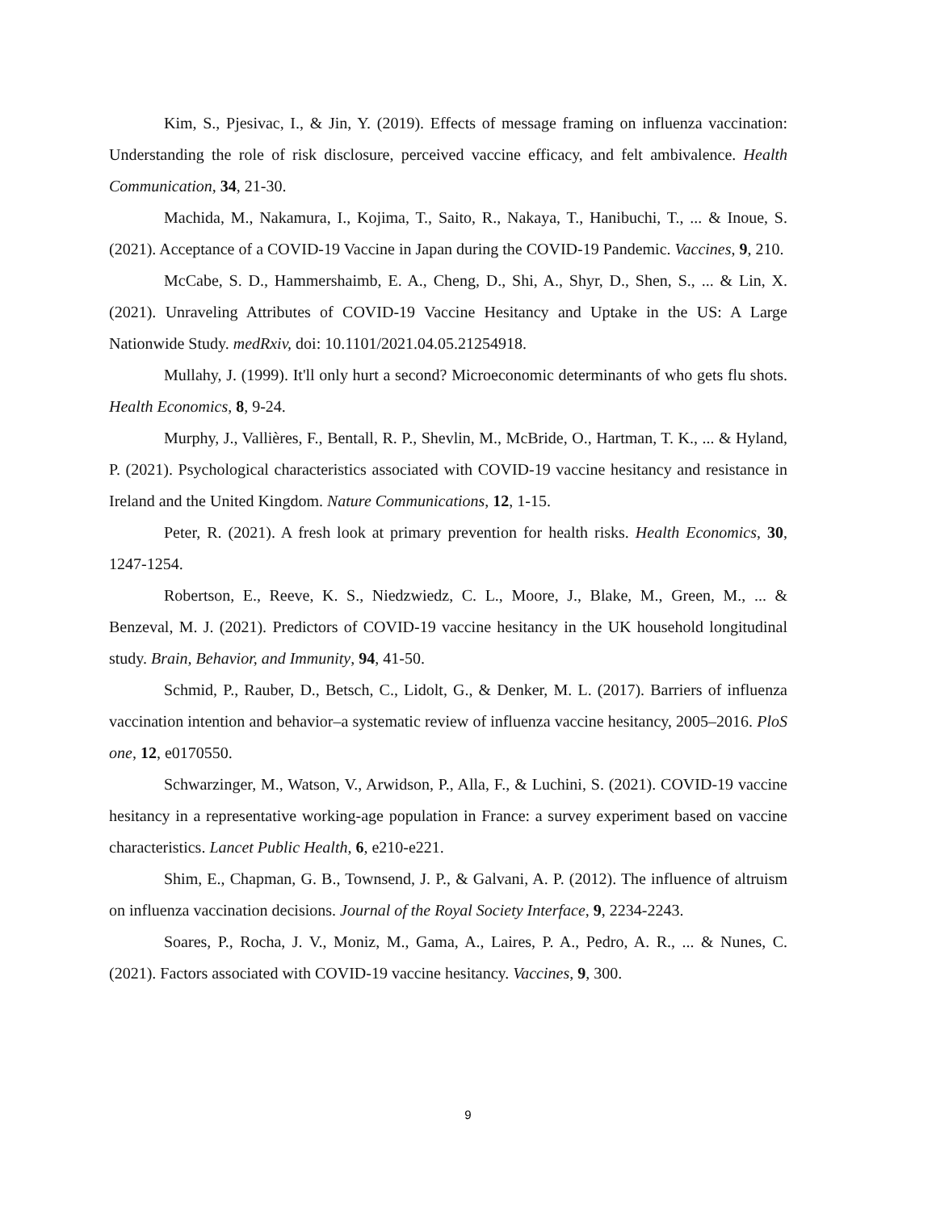Kim, S., Pjesivac, I., & Jin, Y. (2019). Effects of message framing on influenza vaccination: Understanding the role of risk disclosure, perceived vaccine efficacy, and felt ambivalence. Health Communication, 34, 21-30.
Machida, M., Nakamura, I., Kojima, T., Saito, R., Nakaya, T., Hanibuchi, T., ... & Inoue, S. (2021). Acceptance of a COVID-19 Vaccine in Japan during the COVID-19 Pandemic. Vaccines, 9, 210.
McCabe, S. D., Hammershaimb, E. A., Cheng, D., Shi, A., Shyr, D., Shen, S., ... & Lin, X. (2021). Unraveling Attributes of COVID-19 Vaccine Hesitancy and Uptake in the US: A Large Nationwide Study. medRxiv, doi: 10.1101/2021.04.05.21254918.
Mullahy, J. (1999). It'll only hurt a second? Microeconomic determinants of who gets flu shots. Health Economics, 8, 9-24.
Murphy, J., Vallières, F., Bentall, R. P., Shevlin, M., McBride, O., Hartman, T. K., ... & Hyland, P. (2021). Psychological characteristics associated with COVID-19 vaccine hesitancy and resistance in Ireland and the United Kingdom. Nature Communications, 12, 1-15.
Peter, R. (2021). A fresh look at primary prevention for health risks. Health Economics, 30, 1247-1254.
Robertson, E., Reeve, K. S., Niedzwiedz, C. L., Moore, J., Blake, M., Green, M., ... & Benzeval, M. J. (2021). Predictors of COVID-19 vaccine hesitancy in the UK household longitudinal study. Brain, Behavior, and Immunity, 94, 41-50.
Schmid, P., Rauber, D., Betsch, C., Lidolt, G., & Denker, M. L. (2017). Barriers of influenza vaccination intention and behavior–a systematic review of influenza vaccine hesitancy, 2005–2016. PloS one, 12, e0170550.
Schwarzinger, M., Watson, V., Arwidson, P., Alla, F., & Luchini, S. (2021). COVID-19 vaccine hesitancy in a representative working-age population in France: a survey experiment based on vaccine characteristics. Lancet Public Health, 6, e210-e221.
Shim, E., Chapman, G. B., Townsend, J. P., & Galvani, A. P. (2012). The influence of altruism on influenza vaccination decisions. Journal of the Royal Society Interface, 9, 2234-2243.
Soares, P., Rocha, J. V., Moniz, M., Gama, A., Laires, P. A., Pedro, A. R., ... & Nunes, C. (2021). Factors associated with COVID-19 vaccine hesitancy. Vaccines, 9, 300.
9